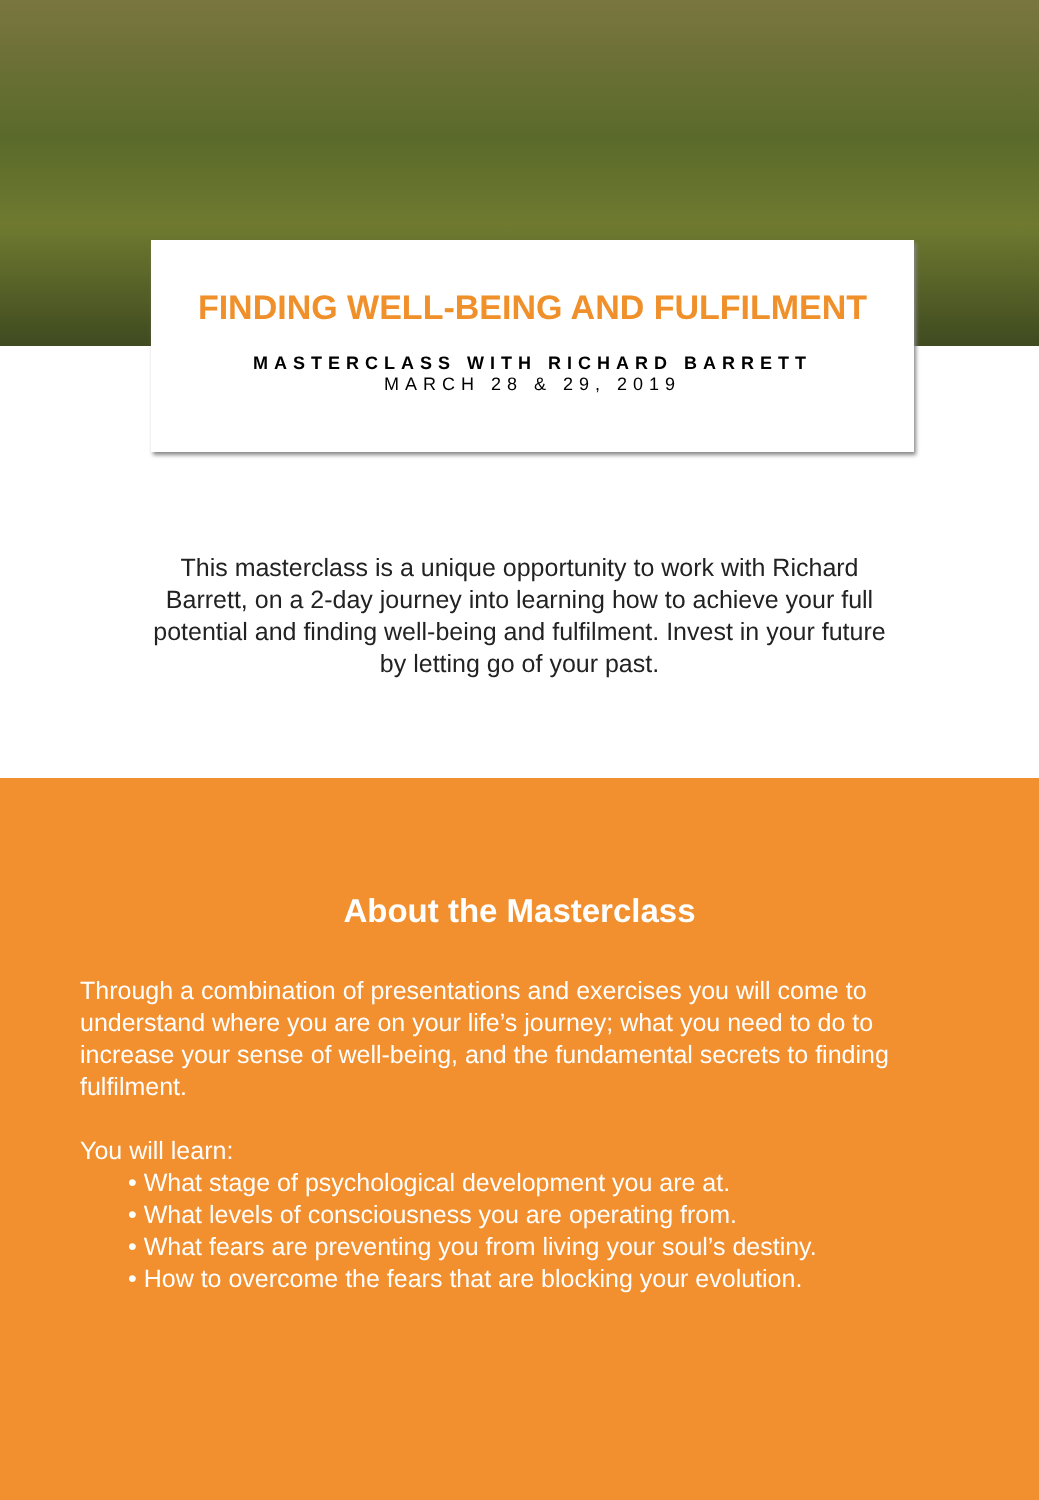FINDING WELL-BEING AND FULFILMENT
MASTERCLASS WITH RICHARD BARRETT
MARCH 28 & 29, 2019
This masterclass is a unique opportunity to work with Richard Barrett, on a 2-day journey into learning how to achieve your full potential and finding well-being and fulfilment. Invest in your future by letting go of your past.
About the Masterclass
Through a combination of presentations and exercises you will come to understand where you are on your life’s journey; what you need to do to increase your sense of well-being, and the fundamental secrets to finding fulfilment.
You will learn:
• What stage of psychological development you are at.
• What levels of consciousness you are operating from.
• What fears are preventing you from living your soul’s destiny.
• How to overcome the fears that are blocking your evolution.